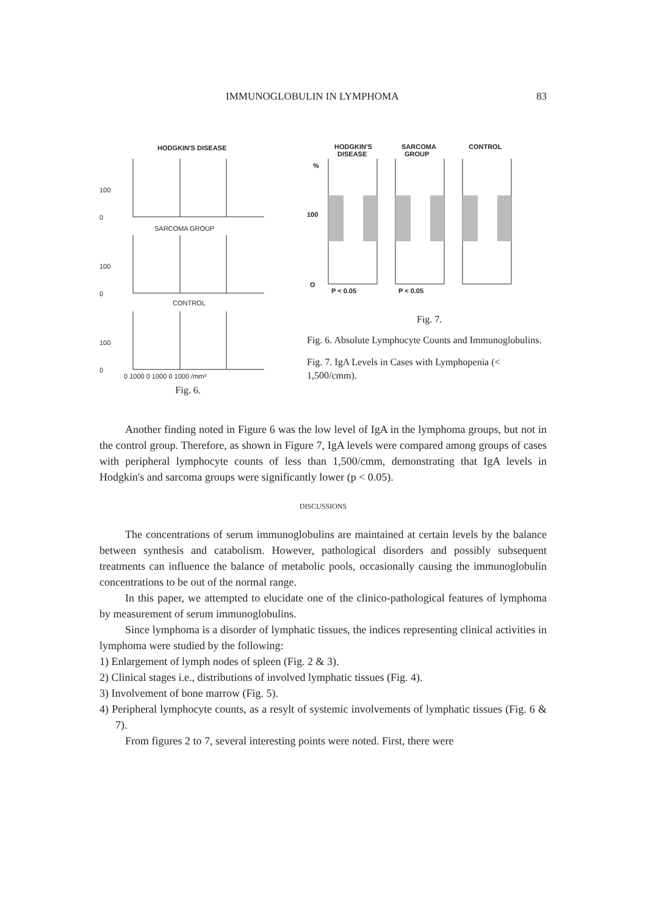IMMUNOGLOBULIN IN LYMPHOMA 83
HODGKIN'S DISEASE
SARCOMA GROUP
CONTROL
100
100
100
0
0
0
0 1000 0 1000 0 1000 /mm³
Fig. 6.
HODGKIN'S
DISEASE
SARCOMA
GROUP
CONTROL
%
100
O
P < 0.05
P < 0.05
Fig. 7.
Fig. 6. Absolute Lymphocyte Counts and Immunoglobulins.
Fig. 7. IgA Levels in Cases with Lymphopenia (< 1,500/cmm).
Another finding noted in Figure 6 was the low level of IgA in the lymphoma groups, but not in the control group. Therefore, as shown in Figure 7, IgA levels were compared among groups of cases with peripheral lymphocyte counts of less than 1,500/cmm, demonstrating that IgA levels in Hodgkin's and sarcoma groups were significantly lower (p < 0.05).
DISCUSSIONS
The concentrations of serum immunoglobulins are maintained at certain levels by the balance between synthesis and catabolism. However, pathological disorders and possibly subsequent treatments can influence the balance of metabolic pools, occasionally causing the immunoglobulin concentrations to be out of the normal range.
In this paper, we attempted to elucidate one of the clinico-pathological features of lymphoma by measurement of serum immunoglobulins.
Since lymphoma is a disorder of lymphatic tissues, the indices representing clinical activities in lymphoma were studied by the following:
1) Enlargement of lymph nodes of spleen (Fig. 2 & 3).
2) Clinical stages i.e., distributions of involved lymphatic tissues (Fig. 4).
3) Involvement of bone marrow (Fig. 5).
4) Peripheral lymphocyte counts, as a resylt of systemic involvements of lymphatic tissues (Fig. 6 & 7).
From figures 2 to 7, several interesting points were noted. First, there were